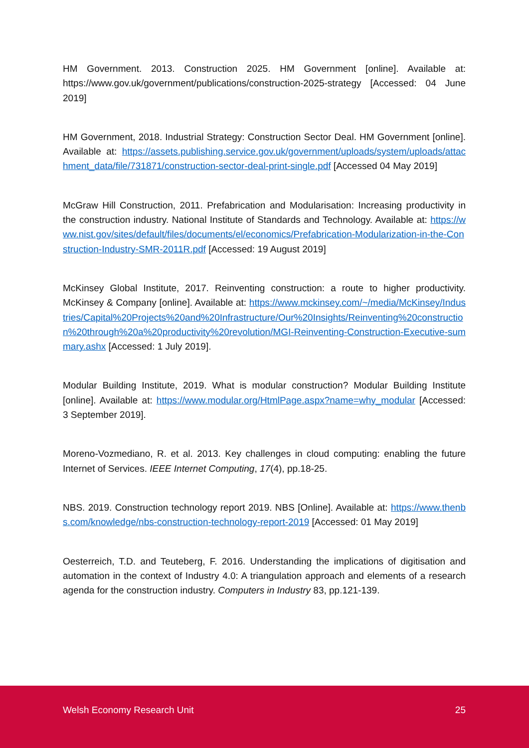HM Government. 2013. Construction 2025. HM Government [online]. Available at: https://www.gov.uk/government/publications/construction-2025-strategy [Accessed: 04 June 2019]
HM Government, 2018. Industrial Strategy: Construction Sector Deal. HM Government [online]. Available at: https://assets.publishing.service.gov.uk/government/uploads/system/uploads/attachment_data/file/731871/construction-sector-deal-print-single.pdf [Accessed 04 May 2019]
McGraw Hill Construction, 2011. Prefabrication and Modularisation: Increasing productivity in the construction industry. National Institute of Standards and Technology. Available at: https://www.nist.gov/sites/default/files/documents/el/economics/Prefabrication-Modularization-in-the-Construction-Industry-SMR-2011R.pdf [Accessed: 19 August 2019]
McKinsey Global Institute, 2017. Reinventing construction: a route to higher productivity. McKinsey & Company [online]. Available at: https://www.mckinsey.com/~/media/McKinsey/Industries/Capital%20Projects%20and%20Infrastructure/Our%20Insights/Reinventing%20construction%20through%20a%20productivity%20revolution/MGI-Reinventing-Construction-Executive-summary.ashx [Accessed: 1 July 2019].
Modular Building Institute, 2019. What is modular construction? Modular Building Institute [online]. Available at: https://www.modular.org/HtmlPage.aspx?name=why_modular [Accessed: 3 September 2019].
Moreno-Vozmediano, R. et al. 2013. Key challenges in cloud computing: enabling the future Internet of Services. IEEE Internet Computing, 17(4), pp.18-25.
NBS. 2019. Construction technology report 2019. NBS [Online]. Available at: https://www.thenbs.com/knowledge/nbs-construction-technology-report-2019 [Accessed: 01 May 2019]
Oesterreich, T.D. and Teuteberg, F. 2016. Understanding the implications of digitisation and automation in the context of Industry 4.0: A triangulation approach and elements of a research agenda for the construction industry. Computers in Industry 83, pp.121-139.
Welsh Economy Research Unit 25